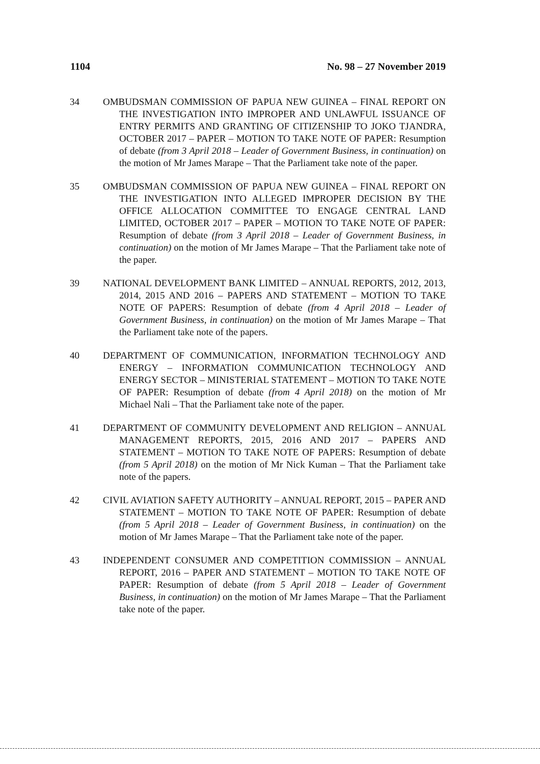1104 No. 98 – 27 November 2019
34 OMBUDSMAN COMMISSION OF PAPUA NEW GUINEA – FINAL REPORT ON THE INVESTIGATION INTO IMPROPER AND UNLAWFUL ISSUANCE OF ENTRY PERMITS AND GRANTING OF CITIZENSHIP TO JOKO TJANDRA, OCTOBER 2017 – PAPER – MOTION TO TAKE NOTE OF PAPER: Resumption of debate (from 3 April 2018 – Leader of Government Business, in continuation) on the motion of Mr James Marape – That the Parliament take note of the paper.
35 OMBUDSMAN COMMISSION OF PAPUA NEW GUINEA – FINAL REPORT ON THE INVESTIGATION INTO ALLEGED IMPROPER DECISION BY THE OFFICE ALLOCATION COMMITTEE TO ENGAGE CENTRAL LAND LIMITED, OCTOBER 2017 – PAPER – MOTION TO TAKE NOTE OF PAPER: Resumption of debate (from 3 April 2018 – Leader of Government Business, in continuation) on the motion of Mr James Marape – That the Parliament take note of the paper.
39 NATIONAL DEVELOPMENT BANK LIMITED – ANNUAL REPORTS, 2012, 2013, 2014, 2015 AND 2016 – PAPERS AND STATEMENT – MOTION TO TAKE NOTE OF PAPERS: Resumption of debate (from 4 April 2018 – Leader of Government Business, in continuation) on the motion of Mr James Marape – That the Parliament take note of the papers.
40 DEPARTMENT OF COMMUNICATION, INFORMATION TECHNOLOGY AND ENERGY – INFORMATION COMMUNICATION TECHNOLOGY AND ENERGY SECTOR – MINISTERIAL STATEMENT – MOTION TO TAKE NOTE OF PAPER: Resumption of debate (from 4 April 2018) on the motion of Mr Michael Nali – That the Parliament take note of the paper.
41 DEPARTMENT OF COMMUNITY DEVELOPMENT AND RELIGION – ANNUAL MANAGEMENT REPORTS, 2015, 2016 AND 2017 – PAPERS AND STATEMENT – MOTION TO TAKE NOTE OF PAPERS: Resumption of debate (from 5 April 2018) on the motion of Mr Nick Kuman – That the Parliament take note of the papers.
42 CIVIL AVIATION SAFETY AUTHORITY – ANNUAL REPORT, 2015 – PAPER AND STATEMENT – MOTION TO TAKE NOTE OF PAPER: Resumption of debate (from 5 April 2018 – Leader of Government Business, in continuation) on the motion of Mr James Marape – That the Parliament take note of the paper.
43 INDEPENDENT CONSUMER AND COMPETITION COMMISSION – ANNUAL REPORT, 2016 – PAPER AND STATEMENT – MOTION TO TAKE NOTE OF PAPER: Resumption of debate (from 5 April 2018 – Leader of Government Business, in continuation) on the motion of Mr James Marape – That the Parliament take note of the paper.